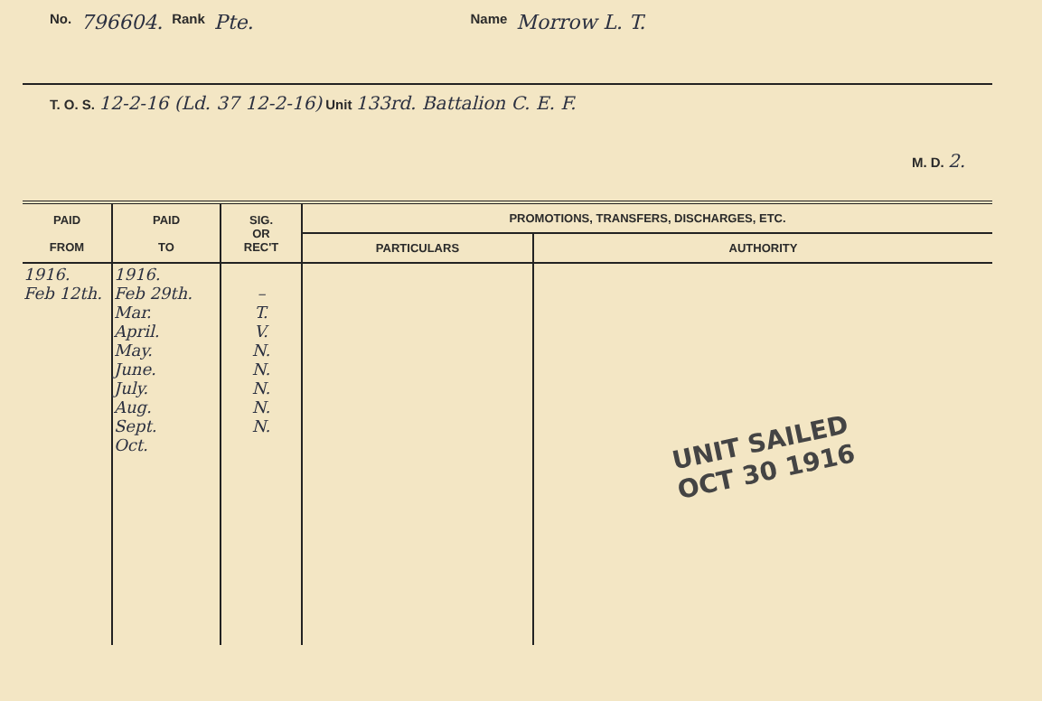No. 796604. Rank Pte. Name Morrow L. T.
T. O. S. 12-2-16 (Ld. 37 12-2-16) Unit 133rd. Battalion C. E. F.
M. D. 2.
| PAID FROM | PAID TO | SIG. OR REC'T | PROMOTIONS, TRANSFERS, DISCHARGES, ETC. | |
| --- | --- | --- | --- | --- |
| | | | PARTICULARS | AUTHORITY |
| 1916. Feb 12th. | 1916. Feb 29th. Mar. April. May. June. July. Aug. Sept. Oct. | – T. V. N. N. N. N. N. | | UNIT SAILED OCT 30 1916 |